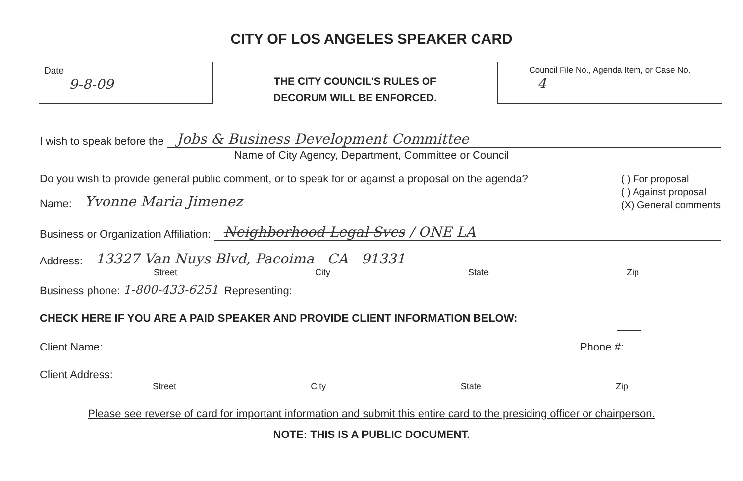CITY OF LOS ANGELES SPEAKER CARD
Date
9-8-09
THE CITY COUNCIL'S RULES OF
DECORUM WILL BE ENFORCED.
Council File No., Agenda Item, or Case No.
4
I wish to speak before the Jobs & Business Development Committee
Name of City Agency, Department, Committee or Council
Do you wish to provide general public comment, or to speak for or against a proposal on the agenda?
Name: Yvonne Maria Jimenez
( ) For proposal
( ) Against proposal
(X) General comments
Business or Organization Affiliation: Neighborhood Legal Svcs / ONE LA
Address: 13327 Van Nuys Blvd, Pacoima CA 91331
Street City State Zip
Business phone: 1-800-433-6251 Representing:
CHECK HERE IF YOU ARE A PAID SPEAKER AND PROVIDE CLIENT INFORMATION BELOW:
Client Name: Phone #:
Client Address:
Street City State Zip
Please see reverse of card for important information and submit this entire card to the presiding officer or chairperson.
NOTE: THIS IS A PUBLIC DOCUMENT.